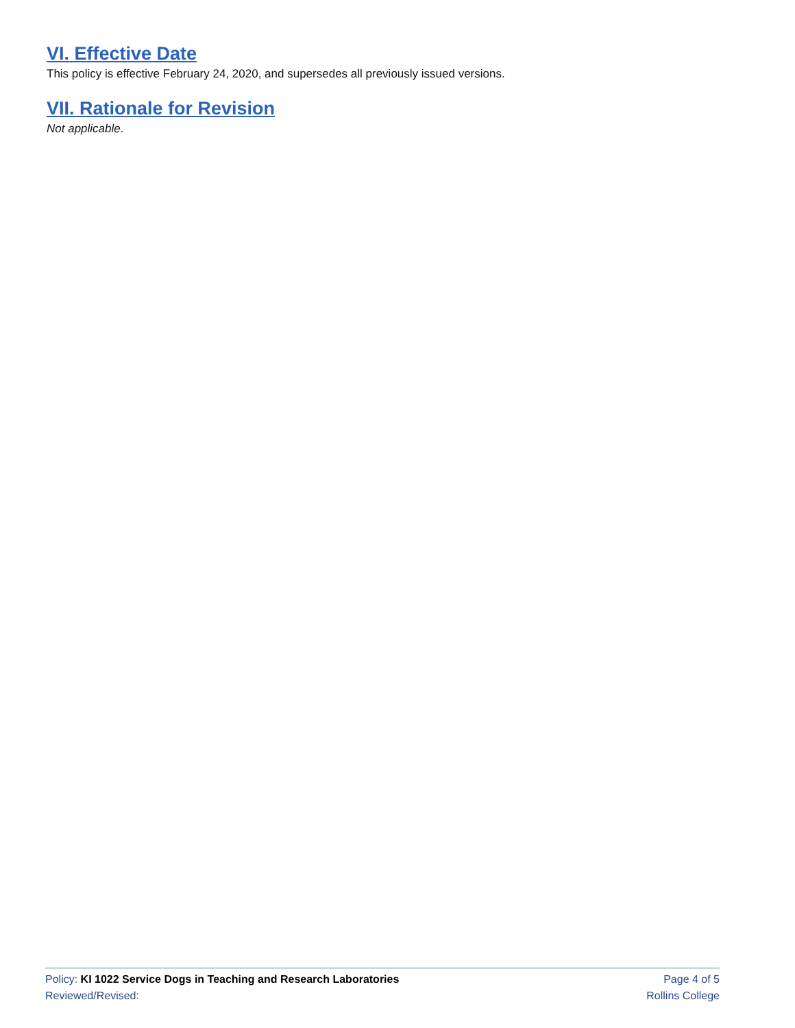VI. Effective Date
This policy is effective February 24, 2020, and supersedes all previously issued versions.
VII. Rationale for Revision
Not applicable.
Policy: KI 1022 Service Dogs in Teaching and Research Laboratories Page 4 of 5
Reviewed/Revised: Rollins College